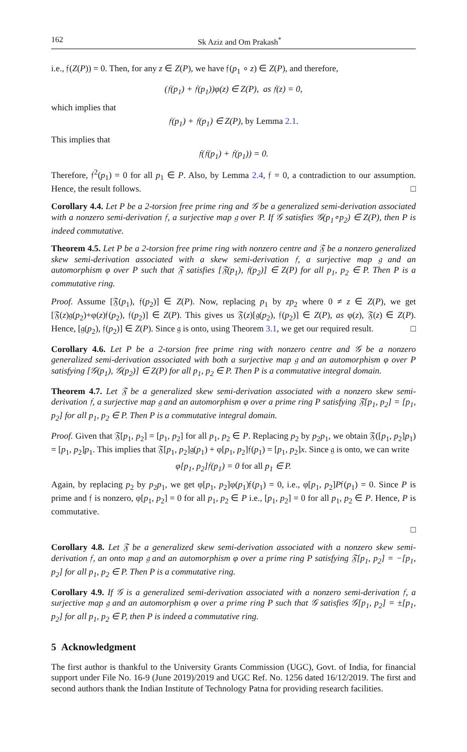162 Sk Aziz and Om Prakash<sup>*</sup>
i.e., 𝔣(Z(P)) = 0. Then, for any z ∈ Z(P), we have 𝔣(p<sub>1</sub> ∘ z) ∈ Z(P), and therefore,
(𝔣(p<sub>1</sub>) + 𝔣(p<sub>1</sub>))φ(z) ∈ Z(P), as 𝔣(z) = 0,
which implies that
𝔣(p<sub>1</sub>) + 𝔣(p<sub>1</sub>) ∈ Z(P), by Lemma 2.1.
This implies that
𝔣(𝔣(p<sub>1</sub>) + 𝔣(p<sub>1</sub>)) = 0.
Therefore, 𝔣<sup>2</sup>(p<sub>1</sub>) = 0 for all p<sub>1</sub> ∈ P. Also, by Lemma 2.4, 𝔣 = 0, a contradiction to our assumption. Hence, the result follows. □
Corollary 4.4. Let P be a 2-torsion free prime ring and 𝒢 be a generalized semi-derivation associated with a nonzero semi-derivation 𝔣, a surjective map 𝔤 over P. If 𝒢 satisfies 𝒢(p<sub>1</sub>∘p<sub>2</sub>) ∈ Z(P), then P is indeed commutative.
Theorem 4.5. Let P be a 2-torsion free prime ring with nonzero centre and 𝔉 be a nonzero generalized skew semi-derivation associated with a skew semi-derivation 𝔣, a surjective map 𝔤 and an automorphism φ over P such that 𝔉 satisfies [𝔉(p<sub>1</sub>), 𝔣(p<sub>2</sub>)] ∈ Z(P) for all p<sub>1</sub>, p<sub>2</sub> ∈ P. Then P is a commutative ring.
Proof. Assume [𝔉(p<sub>1</sub>), 𝔣(p<sub>2</sub>)] ∈ Z(P). Now, replacing p<sub>1</sub> by zp<sub>2</sub> where 0 ≠ z ∈ Z(P), we get [𝔉(z)𝔤(p<sub>2</sub>)+φ(z)𝔣(p<sub>2</sub>), 𝔣(p<sub>2</sub>)] ∈ Z(P). This gives us 𝔉(z)[𝔤(p<sub>2</sub>), 𝔣(p<sub>2</sub>)] ∈ Z(P), as φ(z), 𝔉(z) ∈ Z(P). Hence, [𝔤(p<sub>2</sub>), 𝔣(p<sub>2</sub>)] ∈ Z(P). Since 𝔤 is onto, using Theorem 3.1, we get our required result. □
Corollary 4.6. Let P be a 2-torsion free prime ring with nonzero centre and 𝒢 be a nonzero generalized semi-derivation associated with both a surjective map 𝔤 and an automorphism φ over P satisfying [𝒢(p<sub>1</sub>), 𝒢(p<sub>2</sub>)] ∈ Z(P) for all p<sub>1</sub>, p<sub>2</sub> ∈ P. Then P is a commutative integral domain.
Theorem 4.7. Let 𝔉 be a generalized skew semi-derivation associated with a nonzero skew semi-derivation 𝔣, a surjective map 𝔤 and an automorphism φ over a prime ring P satisfying 𝔉[p<sub>1</sub>, p<sub>2</sub>] = [p<sub>1</sub>, p<sub>2</sub>] for all p<sub>1</sub>, p<sub>2</sub> ∈ P. Then P is a commutative integral domain.
Proof. Given that 𝔉[p<sub>1</sub>, p<sub>2</sub>] = [p<sub>1</sub>, p<sub>2</sub>] for all p<sub>1</sub>, p<sub>2</sub> ∈ P. Replacing p<sub>2</sub> by p<sub>2</sub>p<sub>1</sub>, we obtain 𝔉([p<sub>1</sub>, p<sub>2</sub>]p<sub>1</sub>) = [p<sub>1</sub>, p<sub>2</sub>]p<sub>1</sub>. This implies that 𝔉[p<sub>1</sub>, p<sub>2</sub>]𝔤(p<sub>1</sub>) + φ[p<sub>1</sub>, p<sub>2</sub>]𝔣(p<sub>1</sub>) = [p<sub>1</sub>, p<sub>2</sub>]x. Since 𝔤 is onto, we can write
φ[p<sub>1</sub>, p<sub>2</sub>]𝔣(p<sub>1</sub>) = 0 for all p<sub>1</sub> ∈ P.
Again, by replacing p<sub>2</sub> by p<sub>2</sub>p<sub>1</sub>, we get φ[p<sub>1</sub>, p<sub>2</sub>]φ(p<sub>1</sub>)𝔣(p<sub>1</sub>) = 0, i.e., φ[p<sub>1</sub>, p<sub>2</sub>]P𝔣(p<sub>1</sub>) = 0. Since P is prime and 𝔣 is nonzero, φ[p<sub>1</sub>, p<sub>2</sub>] = 0 for all p<sub>1</sub>, p<sub>2</sub> ∈ P i.e., [p<sub>1</sub>, p<sub>2</sub>] = 0 for all p<sub>1</sub>, p<sub>2</sub> ∈ P. Hence, P is commutative.
□
Corollary 4.8. Let 𝔉 be a generalized skew semi-derivation associated with a nonzero skew semi-derivation 𝔣, an onto map 𝔤 and an automorphism φ over a prime ring P satisfying 𝔉[p<sub>1</sub>, p<sub>2</sub>] = −[p<sub>1</sub>, p<sub>2</sub>] for all p<sub>1</sub>, p<sub>2</sub> ∈ P. Then P is a commutative ring.
Corollary 4.9. If 𝒢 is a generalized semi-derivation associated with a nonzero semi-derivation 𝔣, a surjective map 𝔤 and an automorphism φ over a prime ring P such that 𝒢 satisfies 𝒢[p<sub>1</sub>, p<sub>2</sub>] = ±[p<sub>1</sub>, p<sub>2</sub>] for all p<sub>1</sub>, p<sub>2</sub> ∈ P, then P is indeed a commutative ring.
5 Acknowledgment
The first author is thankful to the University Grants Commission (UGC), Govt. of India, for financial support under File No. 16-9 (June 2019)/2019 and UGC Ref. No. 1256 dated 16/12/2019. The first and second authors thank the Indian Institute of Technology Patna for providing research facilities.